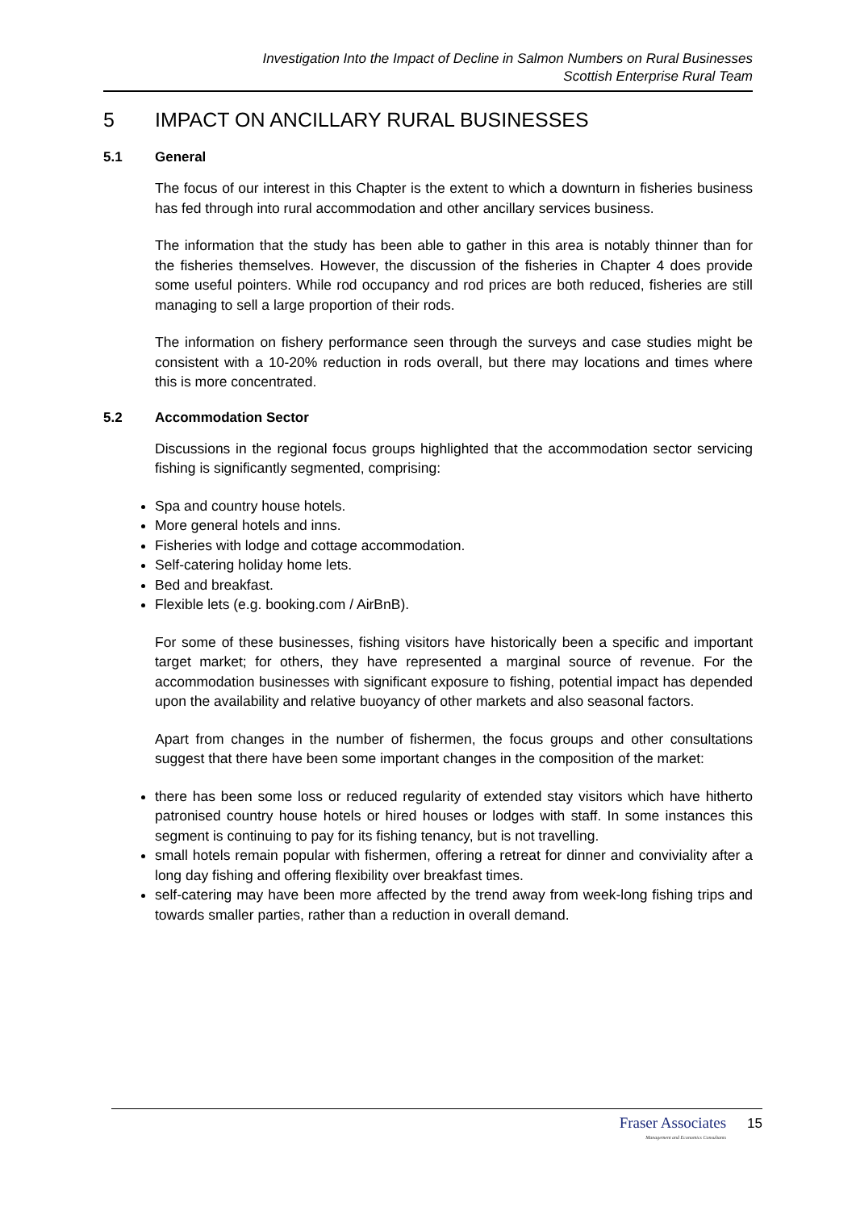Investigation Into the Impact of Decline in Salmon Numbers on Rural Businesses
Scottish Enterprise Rural Team
5 IMPACT ON ANCILLARY RURAL BUSINESSES
5.1 General
The focus of our interest in this Chapter is the extent to which a downturn in fisheries business has fed through into rural accommodation and other ancillary services business.
The information that the study has been able to gather in this area is notably thinner than for the fisheries themselves. However, the discussion of the fisheries in Chapter 4 does provide some useful pointers. While rod occupancy and rod prices are both reduced, fisheries are still managing to sell a large proportion of their rods.
The information on fishery performance seen through the surveys and case studies might be consistent with a 10-20% reduction in rods overall, but there may locations and times where this is more concentrated.
5.2 Accommodation Sector
Discussions in the regional focus groups highlighted that the accommodation sector servicing fishing is significantly segmented, comprising:
Spa and country house hotels.
More general hotels and inns.
Fisheries with lodge and cottage accommodation.
Self-catering holiday home lets.
Bed and breakfast.
Flexible lets (e.g. booking.com / AirBnB).
For some of these businesses, fishing visitors have historically been a specific and important target market; for others, they have represented a marginal source of revenue. For the accommodation businesses with significant exposure to fishing, potential impact has depended upon the availability and relative buoyancy of other markets and also seasonal factors.
Apart from changes in the number of fishermen, the focus groups and other consultations suggest that there have been some important changes in the composition of the market:
there has been some loss or reduced regularity of extended stay visitors which have hitherto patronised country house hotels or hired houses or lodges with staff. In some instances this segment is continuing to pay for its fishing tenancy, but is not travelling.
small hotels remain popular with fishermen, offering a retreat for dinner and conviviality after a long day fishing and offering flexibility over breakfast times.
self-catering may have been more affected by the trend away from week-long fishing trips and towards smaller parties, rather than a reduction in overall demand.
Fraser Associates
Management and Economics Consultants
15